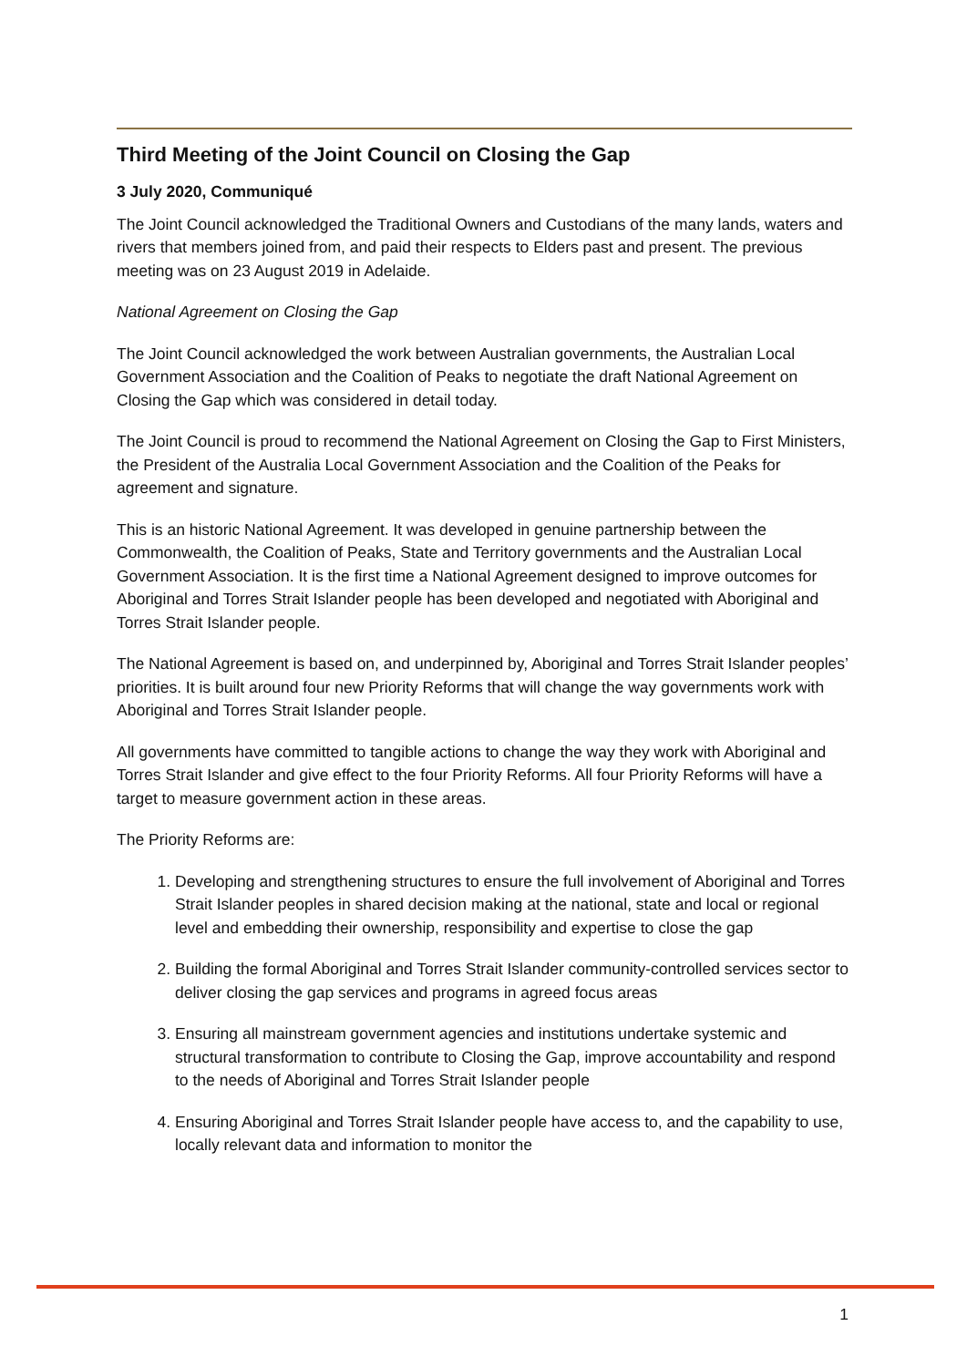Third Meeting of the Joint Council on Closing the Gap
3 July 2020, Communiqué
The Joint Council acknowledged the Traditional Owners and Custodians of the many lands, waters and rivers that members joined from, and paid their respects to Elders past and present. The previous meeting was on 23 August 2019 in Adelaide.
National Agreement on Closing the Gap
The Joint Council acknowledged the work between Australian governments, the Australian Local Government Association and the Coalition of Peaks to negotiate the draft National Agreement on Closing the Gap which was considered in detail today.
The Joint Council is proud to recommend the National Agreement on Closing the Gap to First Ministers, the President of the Australia Local Government Association and the Coalition of the Peaks for agreement and signature.
This is an historic National Agreement. It was developed in genuine partnership between the Commonwealth, the Coalition of Peaks, State and Territory governments and the Australian Local Government Association. It is the first time a National Agreement designed to improve outcomes for Aboriginal and Torres Strait Islander people has been developed and negotiated with Aboriginal and Torres Strait Islander people.
The National Agreement is based on, and underpinned by, Aboriginal and Torres Strait Islander peoples’ priorities. It is built around four new Priority Reforms that will change the way governments work with Aboriginal and Torres Strait Islander people.
All governments have committed to tangible actions to change the way they work with Aboriginal and Torres Strait Islander and give effect to the four Priority Reforms. All four Priority Reforms will have a target to measure government action in these areas.
The Priority Reforms are:
1. Developing and strengthening structures to ensure the full involvement of Aboriginal and Torres Strait Islander peoples in shared decision making at the national, state and local or regional level and embedding their ownership, responsibility and expertise to close the gap
2. Building the formal Aboriginal and Torres Strait Islander community-controlled services sector to deliver closing the gap services and programs in agreed focus areas
3. Ensuring all mainstream government agencies and institutions undertake systemic and structural transformation to contribute to Closing the Gap, improve accountability and respond to the needs of Aboriginal and Torres Strait Islander people
4. Ensuring Aboriginal and Torres Strait Islander people have access to, and the capability to use, locally relevant data and information to monitor the
1